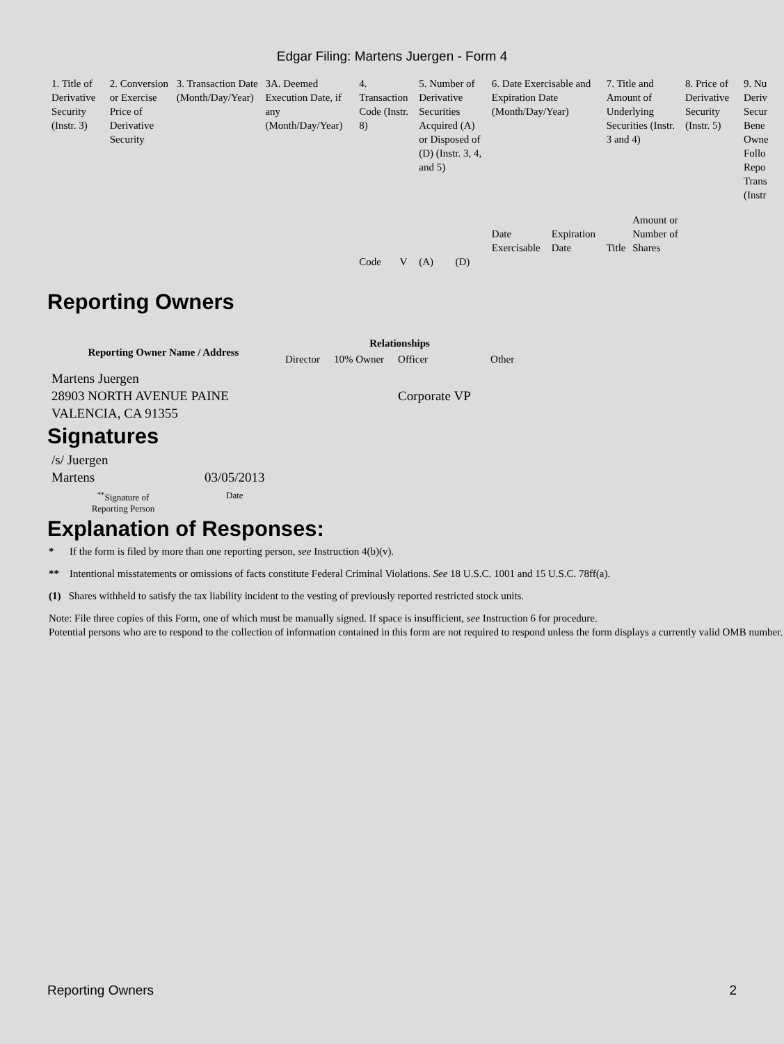Edgar Filing: Martens Juergen - Form 4
| 1. Title of Derivative Security (Instr. 3) | 2. Conversion or Exercise Price of Derivative Security | 3. Transaction Date (Month/Day/Year) | 3A. Deemed Execution Date, if any (Month/Day/Year) | 4. Transaction Code (Instr. 8) | | 5. Number of Derivative Securities Acquired (A) or Disposed of (D) (Instr. 3, 4, and 5) | | 6. Date Exercisable and Expiration Date (Month/Day/Year) | | 7. Title and Amount of Underlying Securities (Instr. 3 and 4) | | 8. Price of Derivative Security (Instr. 5) | 9. Nu Deriv Secur Bene Owne Follo Repo Trans (Instr |
| | | | | | | | | Date Exercisable | Expiration Date | Title | Amount or Number of Shares | | |
| | | | | Code | V | (A) | (D) | | | | | | |
Reporting Owners
| Reporting Owner Name / Address | Relationships | | | |
| --- | --- | --- | --- | --- |
| | Director | 10% Owner | Officer | Other |
| Martens Juergen 28903 NORTH AVENUE PAINE VALENCIA, CA 91355 | | | Corporate VP | |
Signatures
| /s/ Juergen Martens | 03/05/2013 |
| <sup>**</sup> Signature of Reporting Person | Date |
Explanation of Responses:
* If the form is filed by more than one reporting person, see Instruction 4(b)(v).
** Intentional misstatements or omissions of facts constitute Federal Criminal Violations. See 18 U.S.C. 1001 and 15 U.S.C. 78ff(a).
(1) Shares withheld to satisfy the tax liability incident to the vesting of previously reported restricted stock units.
Note: File three copies of this Form, one of which must be manually signed. If space is insufficient, see Instruction 6 for procedure.
Potential persons who are to respond to the collection of information contained in this form are not required to respond unless the form displays a currently valid OMB number.
Reporting Owners 2